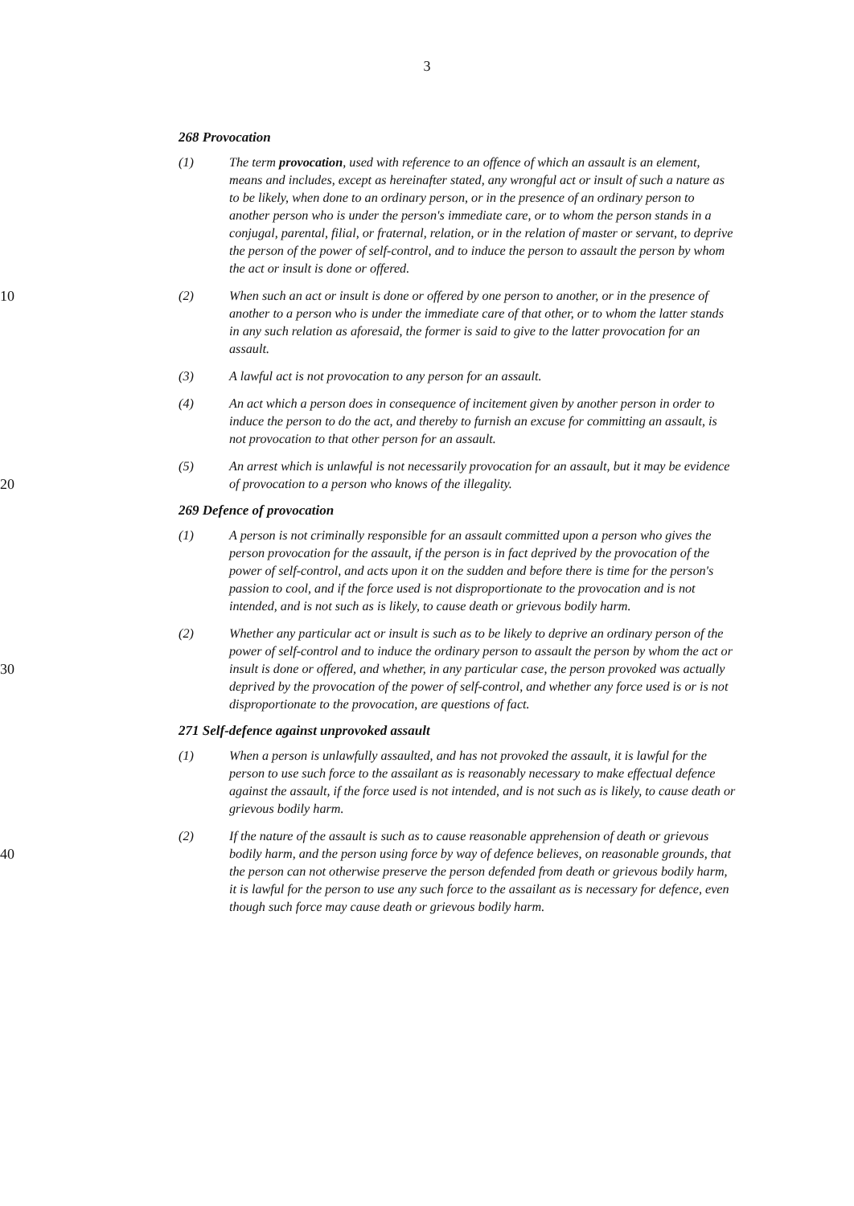3
268 Provocation
(1) The term provocation, used with reference to an offence of which an assault is an element, means and includes, except as hereinafter stated, any wrongful act or insult of such a nature as to be likely, when done to an ordinary person, or in the presence of an ordinary person to another person who is under the person's immediate care, or to whom the person stands in a conjugal, parental, filial, or fraternal, relation, or in the relation of master or servant, to deprive the person of the power of self-control, and to induce the person to assault the person by whom the act or insult is done or offered.
10 (2) When such an act or insult is done or offered by one person to another, or in the presence of another to a person who is under the immediate care of that other, or to whom the latter stands in any such relation as aforesaid, the former is said to give to the latter provocation for an assault.
(3) A lawful act is not provocation to any person for an assault.
(4) An act which a person does in consequence of incitement given by another person in order to induce the person to do the act, and thereby to furnish an excuse for committing an assault, is not provocation to that other person for an assault.
20 (5) An arrest which is unlawful is not necessarily provocation for an assault, but it may be evidence of provocation to a person who knows of the illegality.
269 Defence of provocation
(1) A person is not criminally responsible for an assault committed upon a person who gives the person provocation for the assault, if the person is in fact deprived by the provocation of the power of self-control, and acts upon it on the sudden and before there is time for the person's passion to cool, and if the force used is not disproportionate to the provocation and is not intended, and is not such as is likely, to cause death or grievous bodily harm.
30 (2) Whether any particular act or insult is such as to be likely to deprive an ordinary person of the power of self-control and to induce the ordinary person to assault the person by whom the act or insult is done or offered, and whether, in any particular case, the person provoked was actually deprived by the provocation of the power of self-control, and whether any force used is or is not disproportionate to the provocation, are questions of fact.
271 Self-defence against unprovoked assault
(1) When a person is unlawfully assaulted, and has not provoked the assault, it is lawful for the person to use such force to the assailant as is reasonably necessary to make effectual defence against the assault, if the force used is not intended, and is not such as is likely, to cause death or grievous bodily harm.
40 (2) If the nature of the assault is such as to cause reasonable apprehension of death or grievous bodily harm, and the person using force by way of defence believes, on reasonable grounds, that the person can not otherwise preserve the person defended from death or grievous bodily harm, it is lawful for the person to use any such force to the assailant as is necessary for defence, even though such force may cause death or grievous bodily harm.